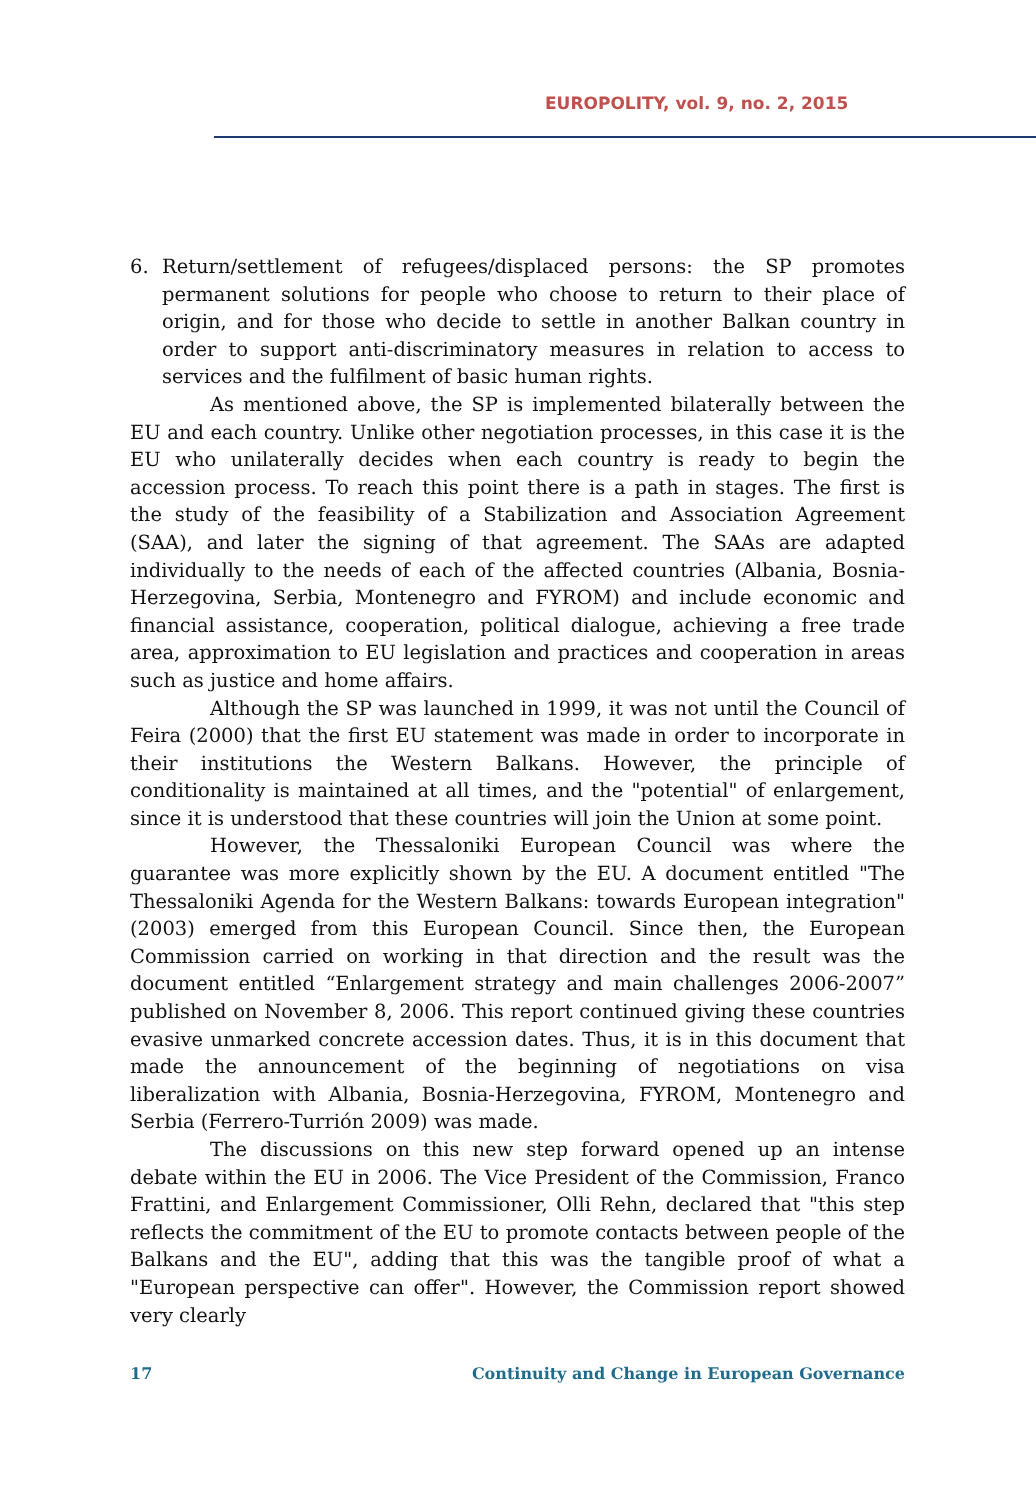EUROPOLITY, vol. 9, no. 2, 2015
6. Return/settlement of refugees/displaced persons: the SP promotes permanent solutions for people who choose to return to their place of origin, and for those who decide to settle in another Balkan country in order to support anti-discriminatory measures in relation to access to services and the fulfilment of basic human rights.
As mentioned above, the SP is implemented bilaterally between the EU and each country. Unlike other negotiation processes, in this case it is the EU who unilaterally decides when each country is ready to begin the accession process. To reach this point there is a path in stages. The first is the study of the feasibility of a Stabilization and Association Agreement (SAA), and later the signing of that agreement. The SAAs are adapted individually to the needs of each of the affected countries (Albania, Bosnia-Herzegovina, Serbia, Montenegro and FYROM) and include economic and financial assistance, cooperation, political dialogue, achieving a free trade area, approximation to EU legislation and practices and cooperation in areas such as justice and home affairs.
Although the SP was launched in 1999, it was not until the Council of Feira (2000) that the first EU statement was made in order to incorporate in their institutions the Western Balkans. However, the principle of conditionality is maintained at all times, and the "potential" of enlargement, since it is understood that these countries will join the Union at some point.
However, the Thessaloniki European Council was where the guarantee was more explicitly shown by the EU. A document entitled "The Thessaloniki Agenda for the Western Balkans: towards European integration" (2003) emerged from this European Council. Since then, the European Commission carried on working in that direction and the result was the document entitled “Enlargement strategy and main challenges 2006-2007” published on November 8, 2006. This report continued giving these countries evasive unmarked concrete accession dates. Thus, it is in this document that made the announcement of the beginning of negotiations on visa liberalization with Albania, Bosnia-Herzegovina, FYROM, Montenegro and Serbia (Ferrero-Turrión 2009) was made.
The discussions on this new step forward opened up an intense debate within the EU in 2006. The Vice President of the Commission, Franco Frattini, and Enlargement Commissioner, Olli Rehn, declared that "this step reflects the commitment of the EU to promote contacts between people of the Balkans and the EU", adding that this was the tangible proof of what a "European perspective can offer". However, the Commission report showed very clearly
17 Continuity and Change in European Governance